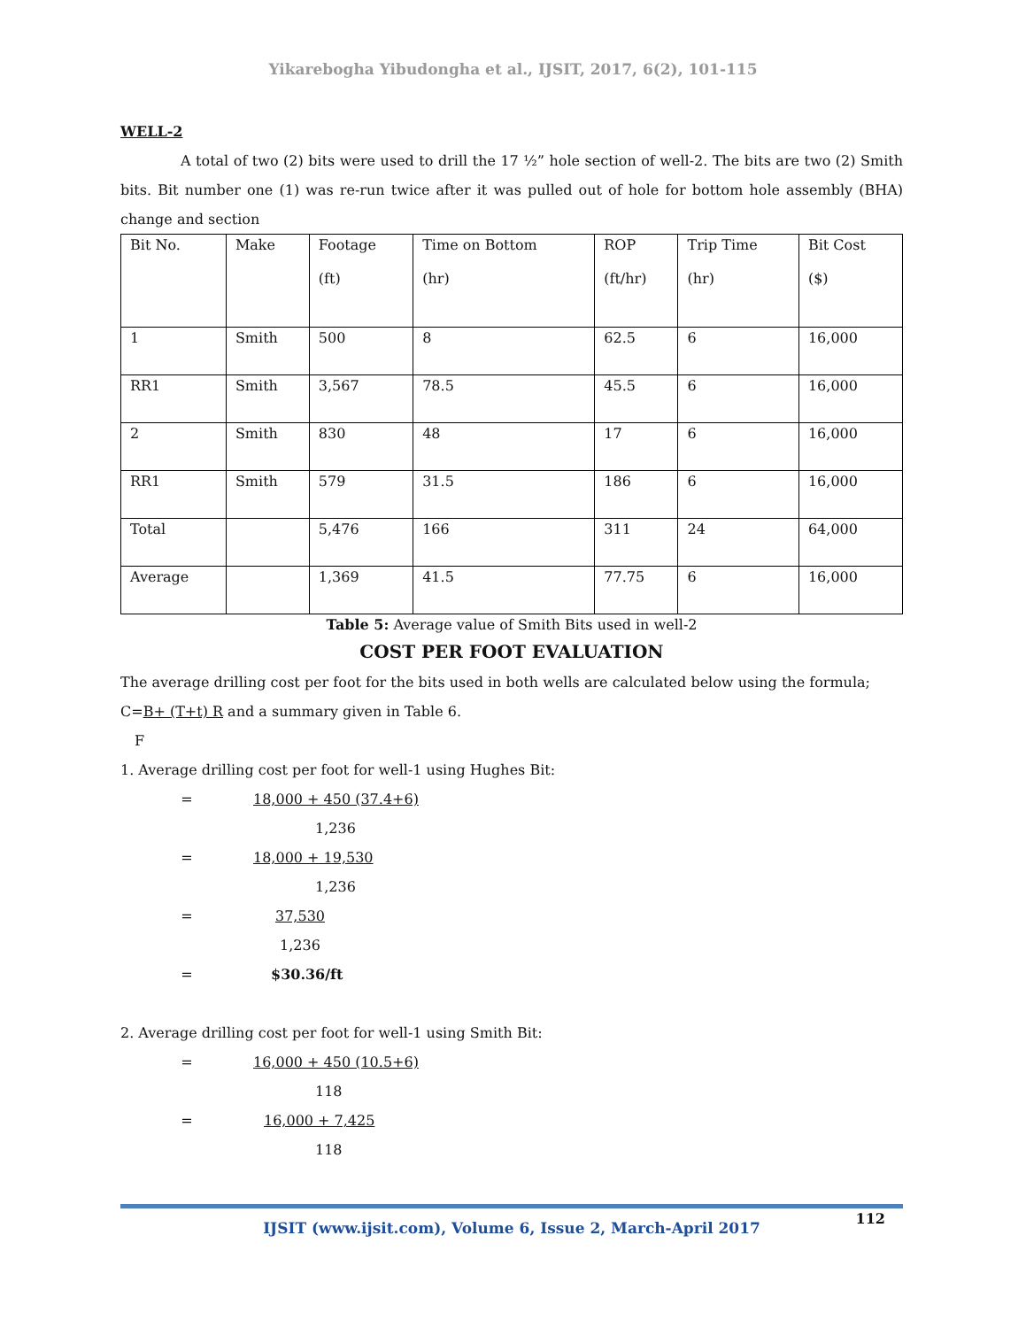Yikarebogha Yibudongha et al., IJSIT, 2017, 6(2), 101-115
WELL-2
A total of two (2) bits were used to drill the 17 ½” hole section of well-2. The bits are two (2) Smith bits. Bit number one (1) was re-run twice after it was pulled out of hole for bottom hole assembly (BHA) change and section
| Bit No. | Make | Footage (ft) | Time on Bottom (hr) | ROP (ft/hr) | Trip Time (hr) | Bit Cost ($) |
| 1 | Smith | 500 | 8 | 62.5 | 6 | 16,000 |
| RR1 | Smith | 3,567 | 78.5 | 45.5 | 6 | 16,000 |
| 2 | Smith | 830 | 48 | 17 | 6 | 16,000 |
| RR1 | Smith | 579 | 31.5 | 186 | 6 | 16,000 |
| Total | | 5,476 | 166 | 311 | 24 | 64,000 |
| Average | | 1,369 | 41.5 | 77.75 | 6 | 16,000 |
Table 5: Average value of Smith Bits used in well-2
COST PER FOOT EVALUATION
The average drilling cost per foot for the bits used in both wells are calculated below using the formula; C=B+ (T+t) R and a summary given in Table 6.
F
1. Average drilling cost per foot for well-1 using Hughes Bit:
= 18,000 + 450 (37.4+6)
1,236
= 18,000 + 19,530
1,236
= 37,530
1,236
= $30.36/ft
2. Average drilling cost per foot for well-1 using Smith Bit:
= 16,000 + 450 (10.5+6)
118
= 16,000 + 7,425
118
IJSIT (www.ijsit.com), Volume 6, Issue 2, March-April 2017
112